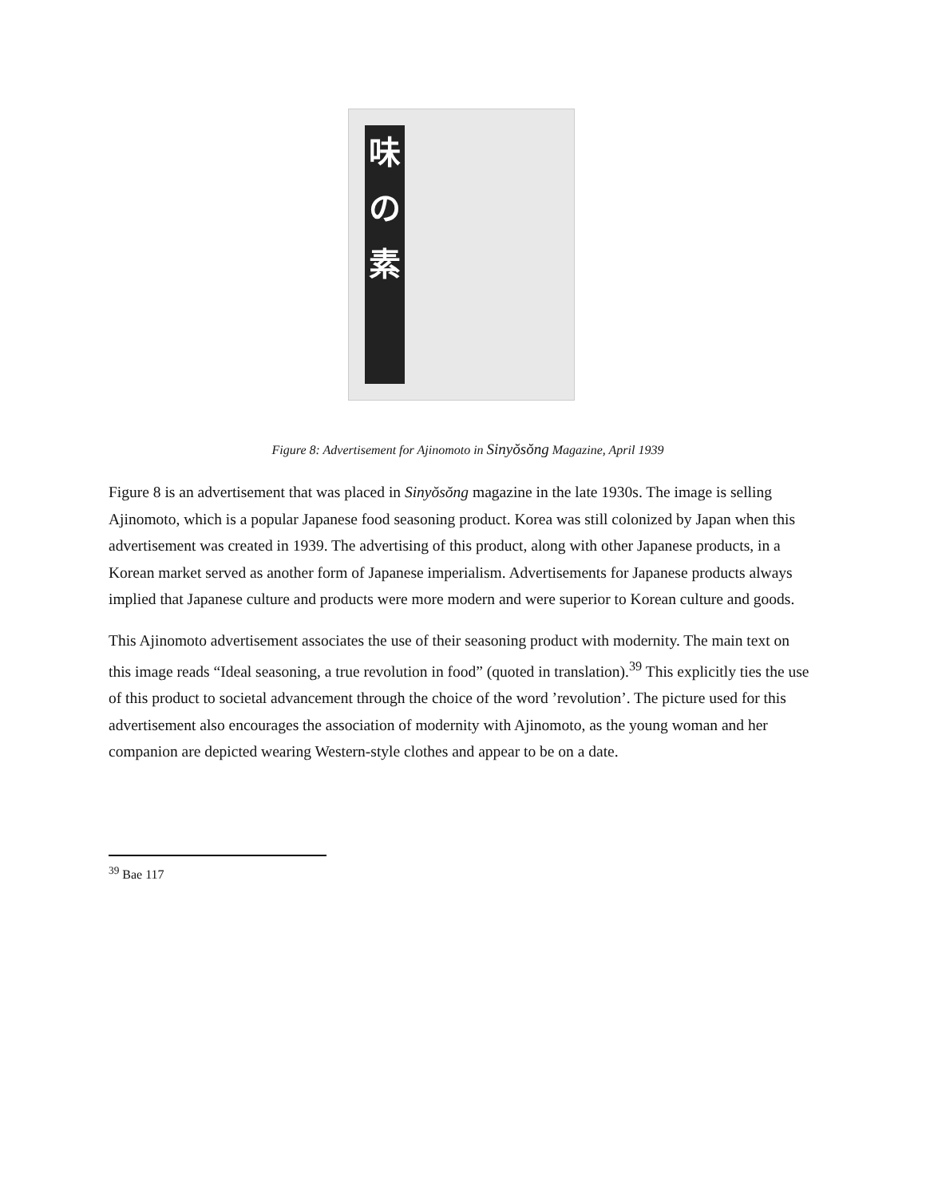味
の
素
Figure 8: Advertisement for Ajinomoto in Sinyŏsŏng Magazine, April 1939
Figure 8 is an advertisement that was placed in Sinyŏsŏng magazine in the late 1930s. The image is selling Ajinomoto, which is a popular Japanese food seasoning product. Korea was still colonized by Japan when this advertisement was created in 1939. The advertising of this product, along with other Japanese products, in a Korean market served as another form of Japanese imperialism. Advertisements for Japanese products always implied that Japanese culture and products were more modern and were superior to Korean culture and goods.
This Ajinomoto advertisement associates the use of their seasoning product with modernity. The main text on this image reads “Ideal seasoning, a true revolution in food” (quoted in translation).<sup>39</sup> This explicitly ties the use of this product to societal advancement through the choice of the word ’revolution’. The picture used for this advertisement also encourages the association of modernity with Ajinomoto, as the young woman and her companion are depicted wearing Western-style clothes and appear to be on a date.
<sup>39</sup> Bae 117